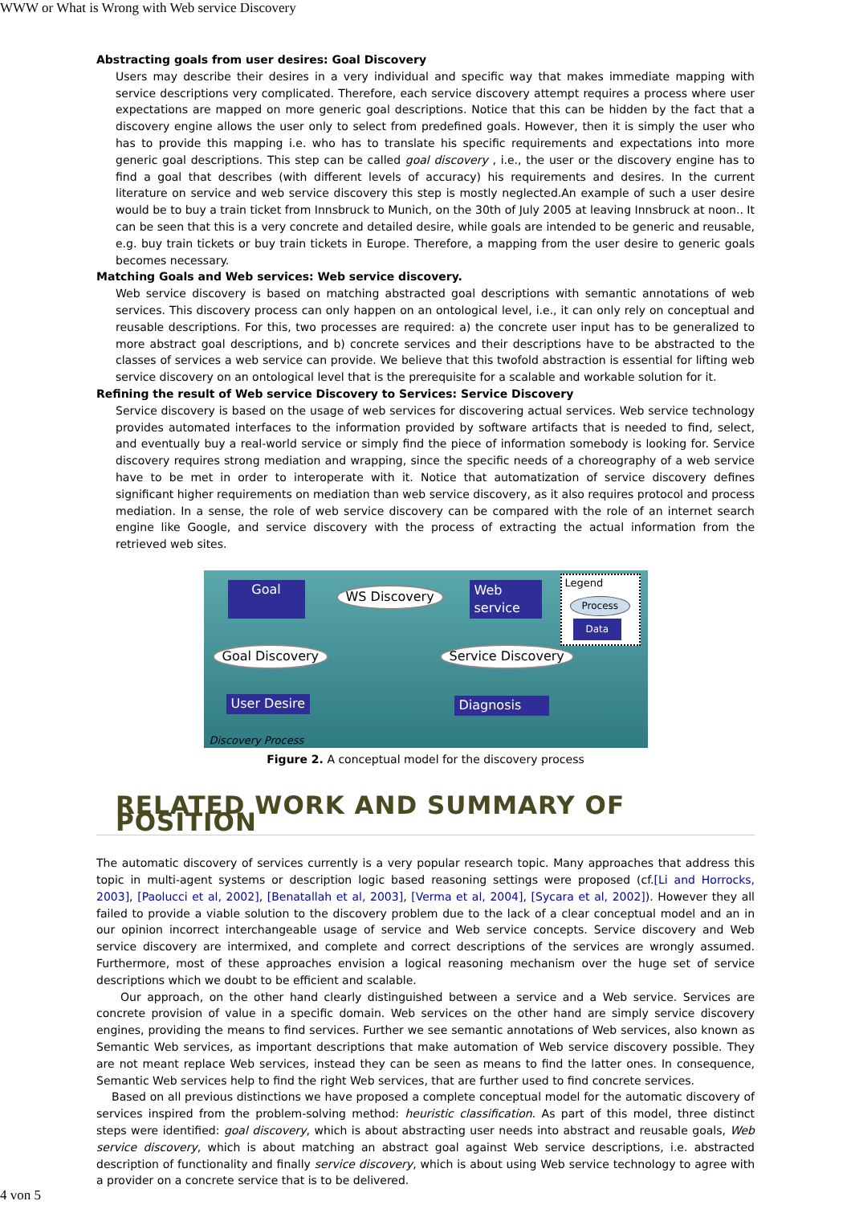WWW or What is Wrong with Web service Discovery
Abstracting goals from user desires: Goal Discovery
Users may describe their desires in a very individual and specific way that makes immediate mapping with service descriptions very complicated. Therefore, each service discovery attempt requires a process where user expectations are mapped on more generic goal descriptions. Notice that this can be hidden by the fact that a discovery engine allows the user only to select from predefined goals. However, then it is simply the user who has to provide this mapping i.e. who has to translate his specific requirements and expectations into more generic goal descriptions. This step can be called goal discovery , i.e., the user or the discovery engine has to find a goal that describes (with different levels of accuracy) his requirements and desires. In the current literature on service and web service discovery this step is mostly neglected.An example of such a user desire would be to buy a train ticket from Innsbruck to Munich, on the 30th of July 2005 at leaving Innsbruck at noon.. It can be seen that this is a very concrete and detailed desire, while goals are intended to be generic and reusable, e.g. buy train tickets or buy train tickets in Europe. Therefore, a mapping from the user desire to generic goals becomes necessary.
Matching Goals and Web services: Web service discovery.
Web service discovery is based on matching abstracted goal descriptions with semantic annotations of web services. This discovery process can only happen on an ontological level, i.e., it can only rely on conceptual and reusable descriptions. For this, two processes are required: a) the concrete user input has to be generalized to more abstract goal descriptions, and b) concrete services and their descriptions have to be abstracted to the classes of services a web service can provide. We believe that this twofold abstraction is essential for lifting web service discovery on an ontological level that is the prerequisite for a scalable and workable solution for it.
Refining the result of Web service Discovery to Services: Service Discovery
Service discovery is based on the usage of web services for discovering actual services. Web service technology provides automated interfaces to the information provided by software artifacts that is needed to find, select, and eventually buy a real-world service or simply find the piece of information somebody is looking for. Service discovery requires strong mediation and wrapping, since the specific needs of a choreography of a web service have to be met in order to interoperate with it. Notice that automatization of service discovery defines significant higher requirements on mediation than web service discovery, as it also requires protocol and process mediation. In a sense, the role of web service discovery can be compared with the role of an internet search engine like Google, and service discovery with the process of extracting the actual information from the retrieved web sites.
Goal WS Discovery
Web
service
Legend
Process
Data
Goal Discovery Service Discovery
User Desire Diagnosis
Discovery Process
Figure 2. A conceptual model for the discovery process
RELATED WORK AND SUMMARY OF POSITION
The automatic discovery of services currently is a very popular research topic. Many approaches that address this topic in multi-agent systems or description logic based reasoning settings were proposed (cf.[Li and Horrocks, 2003], [Paolucci et al, 2002], [Benatallah et al, 2003], [Verma et al, 2004], [Sycara et al, 2002]). However they all failed to provide a viable solution to the discovery problem due to the lack of a clear conceptual model and an in our opinion incorrect interchangeable usage of service and Web service concepts. Service discovery and Web service discovery are intermixed, and complete and correct descriptions of the services are wrongly assumed. Furthermore, most of these approaches envision a logical reasoning mechanism over the huge set of service descriptions which we doubt to be efficient and scalable.
Our approach, on the other hand clearly distinguished between a service and a Web service. Services are concrete provision of value in a specific domain. Web services on the other hand are simply service discovery engines, providing the means to find services. Further we see semantic annotations of Web services, also known as Semantic Web services, as important descriptions that make automation of Web service discovery possible. They are not meant replace Web services, instead they can be seen as means to find the latter ones. In consequence, Semantic Web services help to find the right Web services, that are further used to find concrete services.
Based on all previous distinctions we have proposed a complete conceptual model for the automatic discovery of services inspired from the problem-solving method: heuristic classification. As part of this model, three distinct steps were identified: goal discovery, which is about abstracting user needs into abstract and reusable goals, Web service discovery, which is about matching an abstract goal against Web service descriptions, i.e. abstracted description of functionality and finally service discovery, which is about using Web service technology to agree with a provider on a concrete service that is to be delivered.
4 von 5